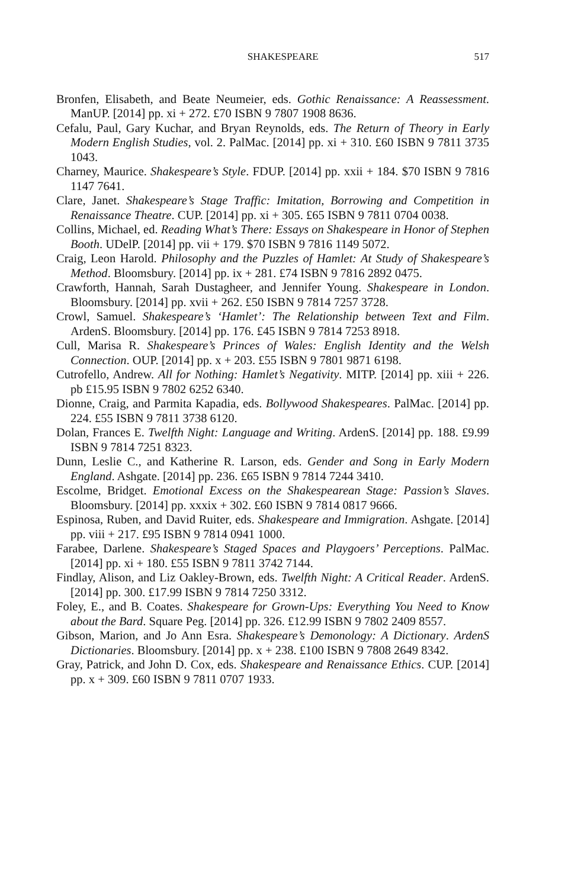SHAKESPEARE 517
Bronfen, Elisabeth, and Beate Neumeier, eds. Gothic Renaissance: A Reassessment. ManUP. [2014] pp. xi + 272. £70 ISBN 9 7807 1908 8636.
Cefalu, Paul, Gary Kuchar, and Bryan Reynolds, eds. The Return of Theory in Early Modern English Studies, vol. 2. PalMac. [2014] pp. xi + 310. £60 ISBN 9 7811 3735 1043.
Charney, Maurice. Shakespeare’s Style. FDUP. [2014] pp. xxii + 184. $70 ISBN 9 7816 1147 7641.
Clare, Janet. Shakespeare’s Stage Traffic: Imitation, Borrowing and Competition in Renaissance Theatre. CUP. [2014] pp. xi + 305. £65 ISBN 9 7811 0704 0038.
Collins, Michael, ed. Reading What’s There: Essays on Shakespeare in Honor of Stephen Booth. UDelP. [2014] pp. vii + 179. $70 ISBN 9 7816 1149 5072.
Craig, Leon Harold. Philosophy and the Puzzles of Hamlet: At Study of Shakespeare’s Method. Bloomsbury. [2014] pp. ix + 281. £74 ISBN 9 7816 2892 0475.
Crawforth, Hannah, Sarah Dustagheer, and Jennifer Young. Shakespeare in London. Bloomsbury. [2014] pp. xvii + 262. £50 ISBN 9 7814 7257 3728.
Crowl, Samuel. Shakespeare’s ‘Hamlet’: The Relationship between Text and Film. ArdenS. Bloomsbury. [2014] pp. 176. £45 ISBN 9 7814 7253 8918.
Cull, Marisa R. Shakespeare’s Princes of Wales: English Identity and the Welsh Connection. OUP. [2014] pp. x + 203. £55 ISBN 9 7801 9871 6198.
Cutrofello, Andrew. All for Nothing: Hamlet’s Negativity. MITP. [2014] pp. xiii + 226. pb £15.95 ISBN 9 7802 6252 6340.
Dionne, Craig, and Parmita Kapadia, eds. Bollywood Shakespeares. PalMac. [2014] pp. 224. £55 ISBN 9 7811 3738 6120.
Dolan, Frances E. Twelfth Night: Language and Writing. ArdenS. [2014] pp. 188. £9.99 ISBN 9 7814 7251 8323.
Dunn, Leslie C., and Katherine R. Larson, eds. Gender and Song in Early Modern England. Ashgate. [2014] pp. 236. £65 ISBN 9 7814 7244 3410.
Escolme, Bridget. Emotional Excess on the Shakespearean Stage: Passion’s Slaves. Bloomsbury. [2014] pp. xxxix + 302. £60 ISBN 9 7814 0817 9666.
Espinosa, Ruben, and David Ruiter, eds. Shakespeare and Immigration. Ashgate. [2014] pp. viii + 217. £95 ISBN 9 7814 0941 1000.
Farabee, Darlene. Shakespeare’s Staged Spaces and Playgoers’ Perceptions. PalMac. [2014] pp. xi + 180. £55 ISBN 9 7811 3742 7144.
Findlay, Alison, and Liz Oakley-Brown, eds. Twelfth Night: A Critical Reader. ArdenS. [2014] pp. 300. £17.99 ISBN 9 7814 7250 3312.
Foley, E., and B. Coates. Shakespeare for Grown-Ups: Everything You Need to Know about the Bard. Square Peg. [2014] pp. 326. £12.99 ISBN 9 7802 2409 8557.
Gibson, Marion, and Jo Ann Esra. Shakespeare’s Demonology: A Dictionary. ArdenS Dictionaries. Bloomsbury. [2014] pp. x + 238. £100 ISBN 9 7808 2649 8342.
Gray, Patrick, and John D. Cox, eds. Shakespeare and Renaissance Ethics. CUP. [2014] pp. x + 309. £60 ISBN 9 7811 0707 1933.